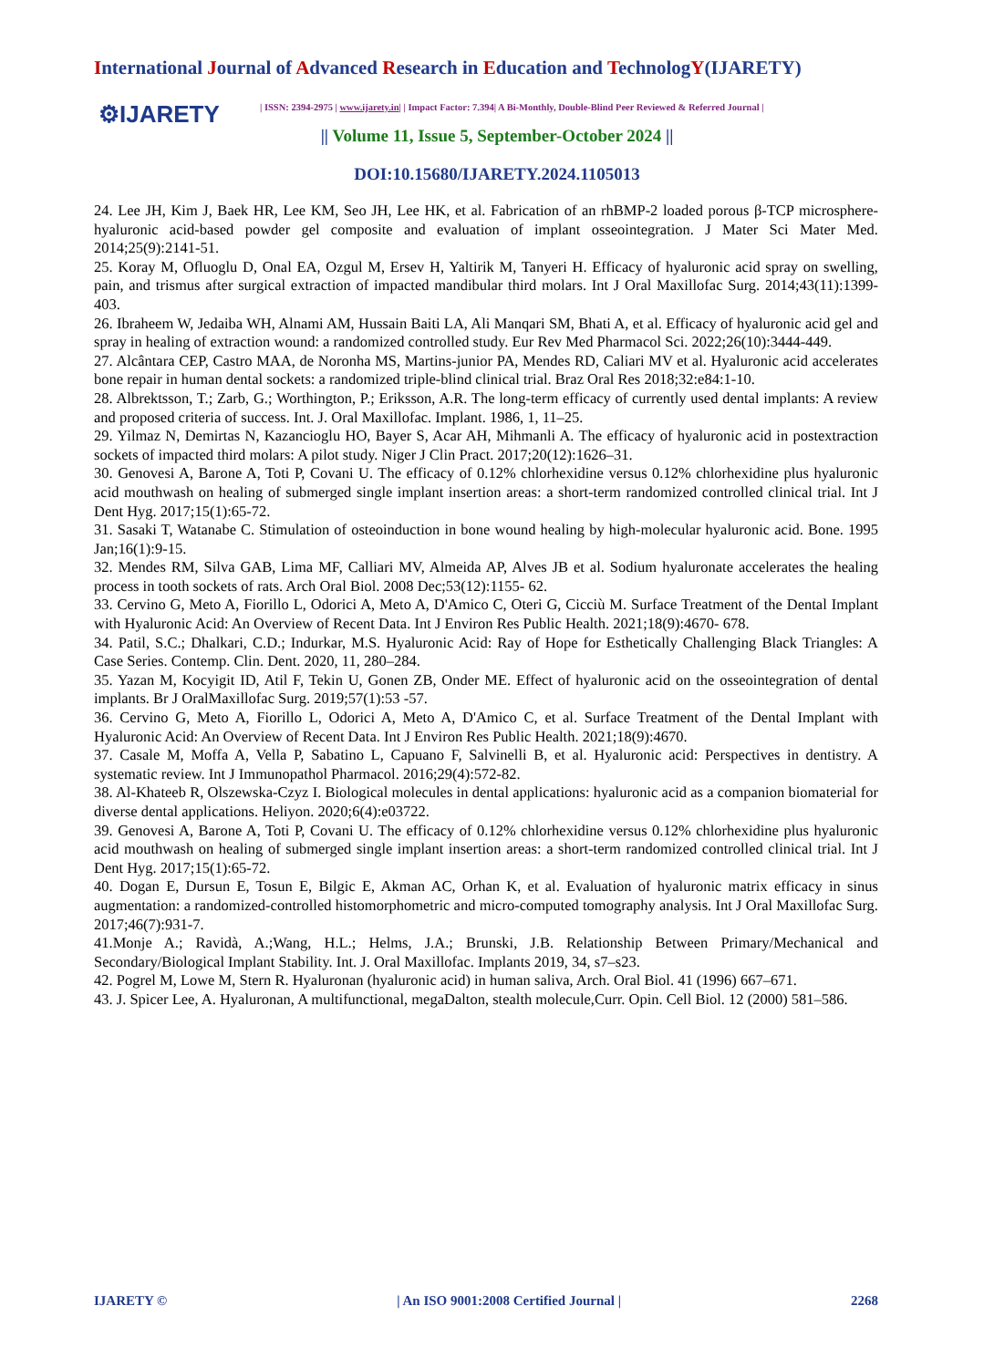International Journal of Advanced Research in Education and TechnologY(IJARETY)
⚙IJARETY | ISSN: 2394-2975 | www.ijarety.in| | Impact Factor: 7.394| A Bi-Monthly, Double-Blind Peer Reviewed & Referred Journal |
|| Volume 11, Issue 5, September-October 2024 ||
DOI:10.15680/IJARETY.2024.1105013
24. Lee JH, Kim J, Baek HR, Lee KM, Seo JH, Lee HK, et al. Fabrication of an rhBMP-2 loaded porous β-TCP microsphere-hyaluronic acid-based powder gel composite and evaluation of implant osseointegration. J Mater Sci Mater Med. 2014;25(9):2141-51.
25. Koray M, Ofluoglu D, Onal EA, Ozgul M, Ersev H, Yaltirik M, Tanyeri H. Efficacy of hyaluronic acid spray on swelling, pain, and trismus after surgical extraction of impacted mandibular third molars. Int J Oral Maxillofac Surg. 2014;43(11):1399-403.
26. Ibraheem W, Jedaiba WH, Alnami AM, Hussain Baiti LA, Ali Manqari SM, Bhati A, et al. Efficacy of hyaluronic acid gel and spray in healing of extraction wound: a randomized controlled study. Eur Rev Med Pharmacol Sci. 2022;26(10):3444-449.
27. Alcântara CEP, Castro MAA, de Noronha MS, Martins-junior PA, Mendes RD, Caliari MV et al. Hyaluronic acid accelerates bone repair in human dental sockets: a randomized triple-blind clinical trial. Braz Oral Res 2018;32:e84:1-10.
28. Albrektsson, T.; Zarb, G.; Worthington, P.; Eriksson, A.R. The long-term efficacy of currently used dental implants: A review and proposed criteria of success. Int. J. Oral Maxillofac. Implant. 1986, 1, 11–25.
29. Yilmaz N, Demirtas N, Kazancioglu HO, Bayer S, Acar AH, Mihmanli A. The efficacy of hyaluronic acid in postextraction sockets of impacted third molars: A pilot study. Niger J Clin Pract. 2017;20(12):1626–31.
30. Genovesi A, Barone A, Toti P, Covani U. The efficacy of 0.12% chlorhexidine versus 0.12% chlorhexidine plus hyaluronic acid mouthwash on healing of submerged single implant insertion areas: a short-term randomized controlled clinical trial. Int J Dent Hyg. 2017;15(1):65-72.
31. Sasaki T, Watanabe C. Stimulation of osteoinduction in bone wound healing by high-molecular hyaluronic acid. Bone. 1995 Jan;16(1):9-15.
32. Mendes RM, Silva GAB, Lima MF, Calliari MV, Almeida AP, Alves JB et al. Sodium hyaluronate accelerates the healing process in tooth sockets of rats. Arch Oral Biol. 2008 Dec;53(12):1155- 62.
33. Cervino G, Meto A, Fiorillo L, Odorici A, Meto A, D'Amico C, Oteri G, Cicciù M. Surface Treatment of the Dental Implant with Hyaluronic Acid: An Overview of Recent Data. Int J Environ Res Public Health. 2021;18(9):4670- 678.
34. Patil, S.C.; Dhalkari, C.D.; Indurkar, M.S. Hyaluronic Acid: Ray of Hope for Esthetically Challenging Black Triangles: A Case Series. Contemp. Clin. Dent. 2020, 11, 280–284.
35. Yazan M, Kocyigit ID, Atil F, Tekin U, Gonen ZB, Onder ME. Effect of hyaluronic acid on the osseointegration of dental implants. Br J OralMaxillofac Surg. 2019;57(1):53 -57.
36. Cervino G, Meto A, Fiorillo L, Odorici A, Meto A, D'Amico C, et al. Surface Treatment of the Dental Implant with Hyaluronic Acid: An Overview of Recent Data. Int J Environ Res Public Health. 2021;18(9):4670.
37. Casale M, Moffa A, Vella P, Sabatino L, Capuano F, Salvinelli B, et al. Hyaluronic acid: Perspectives in dentistry. A systematic review. Int J Immunopathol Pharmacol. 2016;29(4):572-82.
38. Al-Khateeb R, Olszewska-Czyz I. Biological molecules in dental applications: hyaluronic acid as a companion biomaterial for diverse dental applications. Heliyon. 2020;6(4):e03722.
39. Genovesi A, Barone A, Toti P, Covani U. The efficacy of 0.12% chlorhexidine versus 0.12% chlorhexidine plus hyaluronic acid mouthwash on healing of submerged single implant insertion areas: a short-term randomized controlled clinical trial. Int J Dent Hyg. 2017;15(1):65-72.
40. Dogan E, Dursun E, Tosun E, Bilgic E, Akman AC, Orhan K, et al. Evaluation of hyaluronic matrix efficacy in sinus augmentation: a randomized-controlled histomorphometric and micro-computed tomography analysis. Int J Oral Maxillofac Surg. 2017;46(7):931-7.
41.Monje A.; Ravidà, A.;Wang, H.L.; Helms, J.A.; Brunski, J.B. Relationship Between Primary/Mechanical and Secondary/Biological Implant Stability. Int. J. Oral Maxillofac. Implants 2019, 34, s7–s23.
42. Pogrel M, Lowe M, Stern R. Hyaluronan (hyaluronic acid) in human saliva, Arch. Oral Biol. 41 (1996) 667–671.
43. J. Spicer Lee, A. Hyaluronan, A multifunctional, megaDalton, stealth molecule,Curr. Opin. Cell Biol. 12 (2000) 581–586.
IJARETY © | An ISO 9001:2008 Certified Journal | 2268